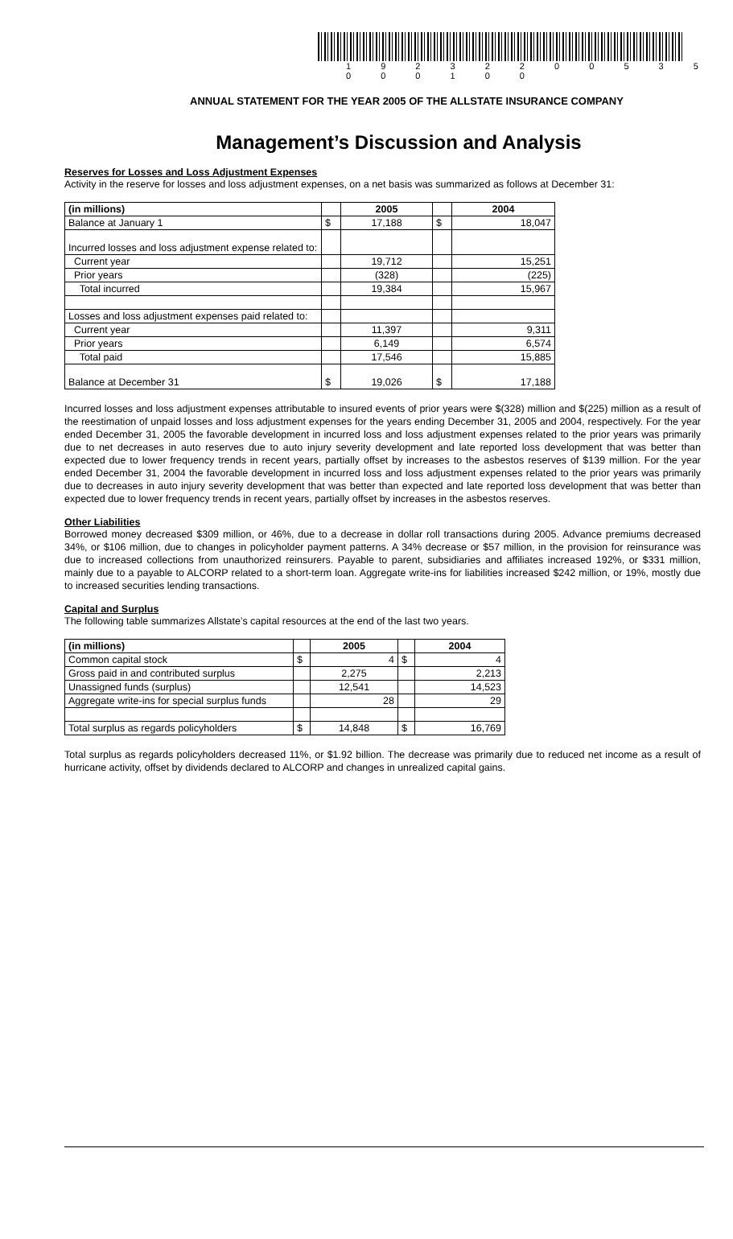1 9 2 3 2 2 0 0 5 3 5 0 0 0 1 0 0
ANNUAL STATEMENT FOR THE YEAR 2005 OF THE ALLSTATE INSURANCE COMPANY
Management’s Discussion and Analysis
Reserves for Losses and Loss Adjustment Expenses
Activity in the reserve for losses and loss adjustment expenses, on a net basis was summarized as follows at December 31:
| (in millions) | | 2005 | | 2004 |
| --- | --- | --- | --- | --- |
| Balance at January 1 | $ | 17,188 | $ | 18,047 |
| Incurred losses and loss adjustment expense related to: | | | | |
| Current year | | 19,712 | | 15,251 |
| Prior years | | (328) | | (225) |
| Total incurred | | 19,384 | | 15,967 |
| Losses and loss adjustment expenses paid related to: | | | | |
| Current year | | 11,397 | | 9,311 |
| Prior years | | 6,149 | | 6,574 |
| Total paid | | 17,546 | | 15,885 |
| Balance at December 31 | $ | 19,026 | $ | 17,188 |
Incurred losses and loss adjustment expenses attributable to insured events of prior years were $(328) million and $(225) million as a result of the reestimation of unpaid losses and loss adjustment expenses for the years ending December 31, 2005 and 2004, respectively. For the year ended December 31, 2005 the favorable development in incurred loss and loss adjustment expenses related to the prior years was primarily due to net decreases in auto reserves due to auto injury severity development and late reported loss development that was better than expected due to lower frequency trends in recent years, partially offset by increases to the asbestos reserves of $139 million. For the year ended December 31, 2004 the favorable development in incurred loss and loss adjustment expenses related to the prior years was primarily due to decreases in auto injury severity development that was better than expected and late reported loss development that was better than expected due to lower frequency trends in recent years, partially offset by increases in the asbestos reserves.
Other Liabilities
Borrowed money decreased $309 million, or 46%, due to a decrease in dollar roll transactions during 2005. Advance premiums decreased 34%, or $106 million, due to changes in policyholder payment patterns. A 34% decrease or $57 million, in the provision for reinsurance was due to increased collections from unauthorized reinsurers. Payable to parent, subsidiaries and affiliates increased 192%, or $331 million, mainly due to a payable to ALCORP related to a short-term loan. Aggregate write-ins for liabilities increased $242 million, or 19%, mostly due to increased securities lending transactions.
Capital and Surplus
The following table summarizes Allstate’s capital resources at the end of the last two years.
| (in millions) | | 2005 | | 2004 |
| --- | --- | --- | --- | --- |
| Common capital stock | $ | 4 | $ | 4 |
| Gross paid in and contributed surplus | | 2,275 | | 2,213 |
| Unassigned funds (surplus) | | 12,541 | | 14,523 |
| Aggregate write-ins for special surplus funds | | 28 | | 29 |
| Total surplus as regards policyholders | $ | 14,848 | $ | 16,769 |
Total surplus as regards policyholders decreased 11%, or $1.92 billion. The decrease was primarily due to reduced net income as a result of hurricane activity, offset by dividends declared to ALCORP and changes in unrealized capital gains.